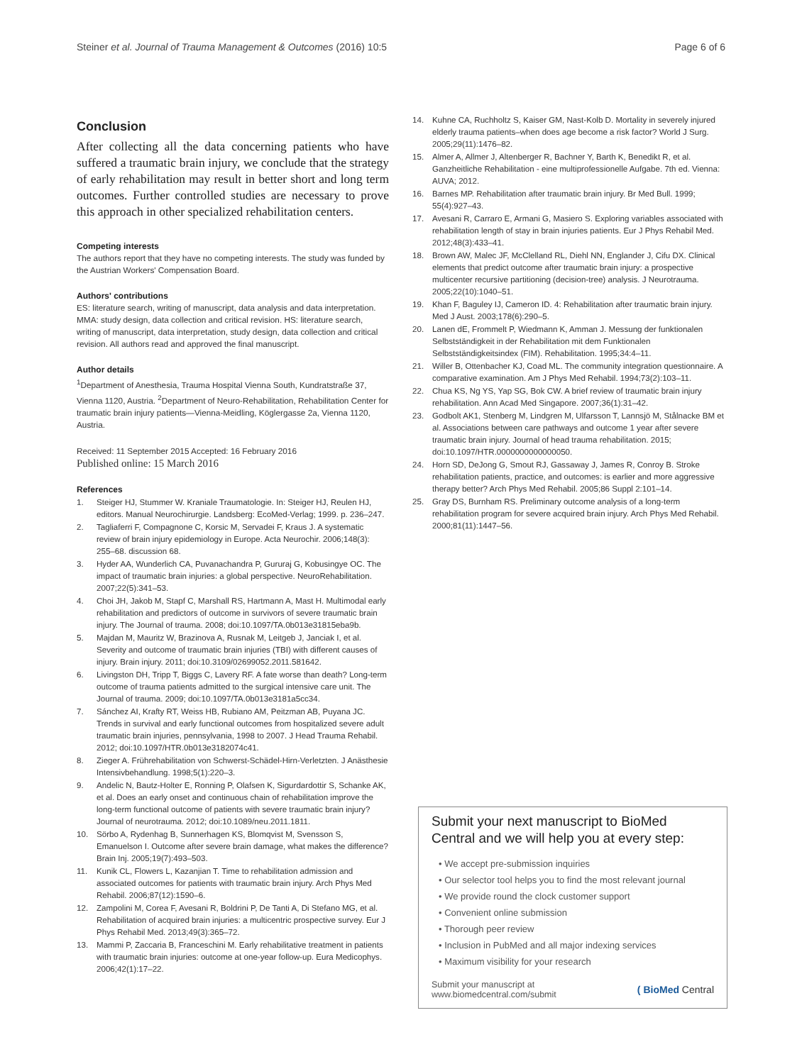Steiner et al. Journal of Trauma Management & Outcomes (2016) 10:5 Page 6 of 6
Conclusion
After collecting all the data concerning patients who have suffered a traumatic brain injury, we conclude that the strategy of early rehabilitation may result in better short and long term outcomes. Further controlled studies are necessary to prove this approach in other specialized rehabilitation centers.
Competing interests
The authors report that they have no competing interests. The study was funded by the Austrian Workers' Compensation Board.
Authors' contributions
ES: literature search, writing of manuscript, data analysis and data interpretation. MMA: study design, data collection and critical revision. HS: literature search, writing of manuscript, data interpretation, study design, data collection and critical revision. All authors read and approved the final manuscript.
Author details
<sup>1</sup> Department of Anesthesia, Trauma Hospital Vienna South, Kundratstraße 37, Vienna 1120, Austria. <sup>2</sup>Department of Neuro-Rehabilitation, Rehabilitation Center for traumatic brain injury patients—Vienna-Meidling, Köglergasse 2a, Vienna 1120, Austria.
Received: 11 September 2015 Accepted: 16 February 2016
Published online: 15 March 2016
References
1. Steiger HJ, Stummer W. Kraniale Traumatologie. In: Steiger HJ, Reulen HJ, editors. Manual Neurochirurgie. Landsberg: EcoMed-Verlag; 1999. p. 236–247.
2. Tagliaferri F, Compagnone C, Korsic M, Servadei F, Kraus J. A systematic review of brain injury epidemiology in Europe. Acta Neurochir. 2006;148(3): 255–68. discussion 68.
3. Hyder AA, Wunderlich CA, Puvanachandra P, Gururaj G, Kobusingye OC. The impact of traumatic brain injuries: a global perspective. NeuroRehabilitation. 2007;22(5):341–53.
4. Choi JH, Jakob M, Stapf C, Marshall RS, Hartmann A, Mast H. Multimodal early rehabilitation and predictors of outcome in survivors of severe traumatic brain injury. The Journal of trauma. 2008; doi:10.1097/TA.0b013e31815eba9b.
5. Majdan M, Mauritz W, Brazinova A, Rusnak M, Leitgeb J, Janciak I, et al. Severity and outcome of traumatic brain injuries (TBI) with different causes of injury. Brain injury. 2011; doi:10.3109/02699052.2011.581642.
6. Livingston DH, Tripp T, Biggs C, Lavery RF. A fate worse than death? Long-term outcome of trauma patients admitted to the surgical intensive care unit. The Journal of trauma. 2009; doi:10.1097/TA.0b013e3181a5cc34.
7. Sánchez AI, Krafty RT, Weiss HB, Rubiano AM, Peitzman AB, Puyana JC. Trends in survival and early functional outcomes from hospitalized severe adult traumatic brain injuries, pennsylvania, 1998 to 2007. J Head Trauma Rehabil. 2012; doi:10.1097/HTR.0b013e3182074c41.
8. Zieger A. Frührehabilitation von Schwerst-Schädel-Hirn-Verletzten. J Anästhesie Intensivbehandlung. 1998;5(1):220–3.
9. Andelic N, Bautz-Holter E, Ronning P, Olafsen K, Sigurdardottir S, Schanke AK, et al. Does an early onset and continuous chain of rehabilitation improve the long-term functional outcome of patients with severe traumatic brain injury? Journal of neurotrauma. 2012; doi:10.1089/neu.2011.1811.
10. Sörbo A, Rydenhag B, Sunnerhagen KS, Blomqvist M, Svensson S, Emanuelson I. Outcome after severe brain damage, what makes the difference? Brain Inj. 2005;19(7):493–503.
11. Kunik CL, Flowers L, Kazanjian T. Time to rehabilitation admission and associated outcomes for patients with traumatic brain injury. Arch Phys Med Rehabil. 2006;87(12):1590–6.
12. Zampolini M, Corea F, Avesani R, Boldrini P, De Tanti A, Di Stefano MG, et al. Rehabilitation of acquired brain injuries: a multicentric prospective survey. Eur J Phys Rehabil Med. 2013;49(3):365–72.
13. Mammi P, Zaccaria B, Franceschini M. Early rehabilitative treatment in patients with traumatic brain injuries: outcome at one-year follow-up. Eura Medicophys. 2006;42(1):17–22.
14. Kuhne CA, Ruchholtz S, Kaiser GM, Nast-Kolb D. Mortality in severely injured elderly trauma patients–when does age become a risk factor? World J Surg. 2005;29(11):1476–82.
15. Almer A, Allmer J, Altenberger R, Bachner Y, Barth K, Benedikt R, et al. Ganzheitliche Rehabilitation - eine multiprofessionelle Aufgabe. 7th ed. Vienna: AUVA; 2012.
16. Barnes MP. Rehabilitation after traumatic brain injury. Br Med Bull. 1999; 55(4):927–43.
17. Avesani R, Carraro E, Armani G, Masiero S. Exploring variables associated with rehabilitation length of stay in brain injuries patients. Eur J Phys Rehabil Med. 2012;48(3):433–41.
18. Brown AW, Malec JF, McClelland RL, Diehl NN, Englander J, Cifu DX. Clinical elements that predict outcome after traumatic brain injury: a prospective multicenter recursive partitioning (decision-tree) analysis. J Neurotrauma. 2005;22(10):1040–51.
19. Khan F, Baguley IJ, Cameron ID. 4: Rehabilitation after traumatic brain injury. Med J Aust. 2003;178(6):290–5.
20. Lanen dE, Frommelt P, Wiedmann K, Amman J. Messung der funktionalen Selbstständigkeit in der Rehabilitation mit dem Funktionalen Selbstständigkeitsindex (FIM). Rehabilitation. 1995;34:4–11.
21. Willer B, Ottenbacher KJ, Coad ML. The community integration questionnaire. A comparative examination. Am J Phys Med Rehabil. 1994;73(2):103–11.
22. Chua KS, Ng YS, Yap SG, Bok CW. A brief review of traumatic brain injury rehabilitation. Ann Acad Med Singapore. 2007;36(1):31–42.
23. Godbolt AK1, Stenberg M, Lindgren M, Ulfarsson T, Lannsjö M, Stålnacke BM et al. Associations between care pathways and outcome 1 year after severe traumatic brain injury. Journal of head trauma rehabilitation. 2015; doi:10.1097/HTR.0000000000000050.
24. Horn SD, DeJong G, Smout RJ, Gassaway J, James R, Conroy B. Stroke rehabilitation patients, practice, and outcomes: is earlier and more aggressive therapy better? Arch Phys Med Rehabil. 2005;86 Suppl 2:101–14.
25. Gray DS, Burnham RS. Preliminary outcome analysis of a long-term rehabilitation program for severe acquired brain injury. Arch Phys Med Rehabil. 2000;81(11):1447–56.
Submit your next manuscript to BioMed Central and we will help you at every step:
• We accept pre-submission inquiries
• Our selector tool helps you to find the most relevant journal
• We provide round the clock customer support
• Convenient online submission
• Thorough peer review
• Inclusion in PubMed and all major indexing services
• Maximum visibility for your research
Submit your manuscript at
www.biomedcentral.com/submit ( BioMed Central